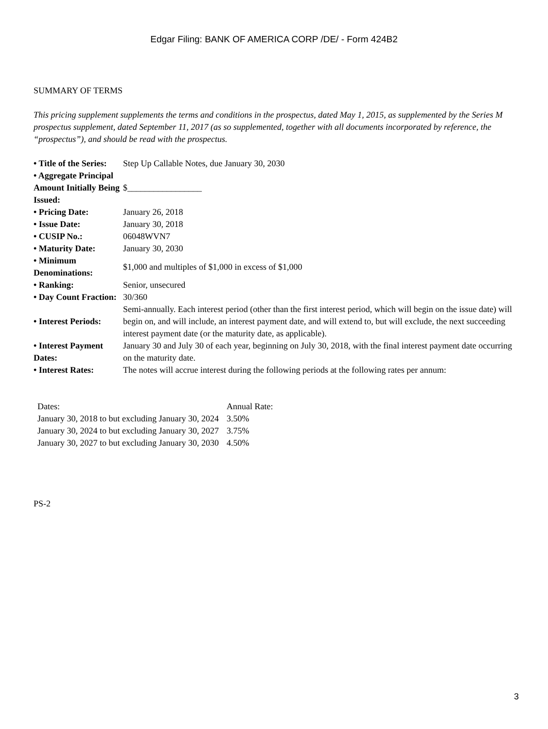Edgar Filing: BANK OF AMERICA CORP /DE/ - Form 424B2
SUMMARY OF TERMS
This pricing supplement supplements the terms and conditions in the prospectus, dated May 1, 2015, as supplemented by the Series M prospectus supplement, dated September 11, 2017 (as so supplemented, together with all documents incorporated by reference, the “prospectus”), and should be read with the prospectus.
| • Title of the Series: | Step Up Callable Notes, due January 30, 2030 |
| • Aggregate Principal Amount Initially Being Issued: | $_________________ |
| • Pricing Date: | January 26, 2018 |
| • Issue Date: | January 30, 2018 |
| • CUSIP No.: | 06048WVN7 |
| • Maturity Date: | January 30, 2030 |
| • Minimum Denominations: | $1,000 and multiples of $1,000 in excess of $1,000 |
| • Ranking: | Senior, unsecured |
| • Day Count Fraction: | 30/360 |
| • Interest Periods: | Semi-annually. Each interest period (other than the first interest period, which will begin on the issue date) will begin on, and will include, an interest payment date, and will extend to, but will exclude, the next succeeding interest payment date (or the maturity date, as applicable). |
| • Interest Payment Dates: | January 30 and July 30 of each year, beginning on July 30, 2018, with the final interest payment date occurring on the maturity date. |
| • Interest Rates: | The notes will accrue interest during the following periods at the following rates per annum: |
| Dates: | Annual Rate: |
| January 30, 2018 to but excluding January 30, 2024 | 3.50% |
| January 30, 2024 to but excluding January 30, 2027 | 3.75% |
| January 30, 2027 to but excluding January 30, 2030 | 4.50% |
PS-2
3